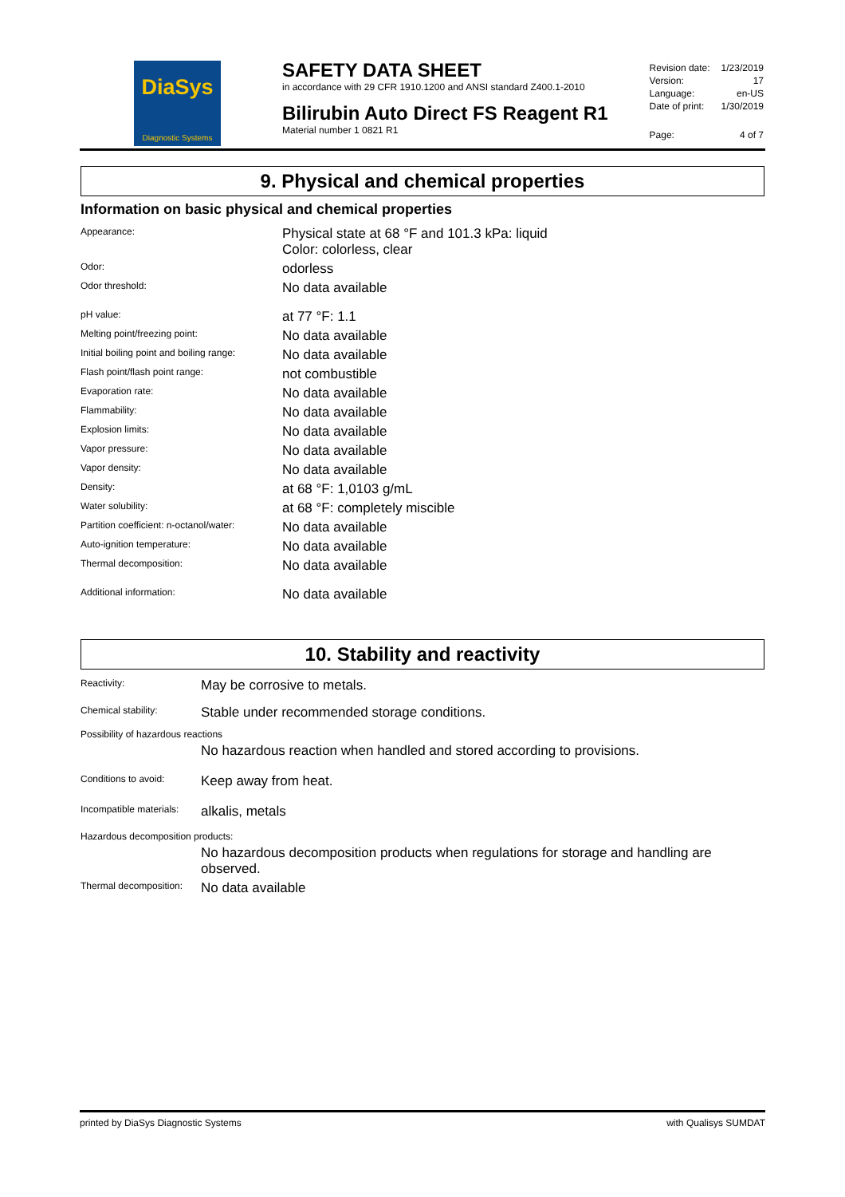DiaSys
Diagnostic Systems
SAFETY DATA SHEET
in accordance with 29 CFR 1910.1200 and ANSI standard Z400.1-2010
Bilirubin Auto Direct FS Reagent R1
Material number 1 0821 R1
| Revision date: | 1/23/2019 |
| Version: | 17 |
| Language: | en-US |
| Date of print: | 1/30/2019 |
| Page: | 4 of 7 |
9. Physical and chemical properties
Information on basic physical and chemical properties
| Appearance: | Physical state at 68 °F and 101.3 kPa: liquid Color: colorless, clear |
| Odor: | odorless |
| Odor threshold: | No data available |
| pH value: | at 77 °F: 1.1 |
| Melting point/freezing point: | No data available |
| Initial boiling point and boiling range: | No data available |
| Flash point/flash point range: | not combustible |
| Evaporation rate: | No data available |
| Flammability: | No data available |
| Explosion limits: | No data available |
| Vapor pressure: | No data available |
| Vapor density: | No data available |
| Density: | at 68 °F: 1,0103 g/mL |
| Water solubility: | at 68 °F: completely miscible |
| Partition coefficient: n-octanol/water: | No data available |
| Auto-ignition temperature: | No data available |
| Thermal decomposition: | No data available |
| Additional information: | No data available |
10. Stability and reactivity
| Reactivity: | May be corrosive to metals. |
| Chemical stability: | Stable under recommended storage conditions. |
| Possibility of hazardous reactions | |
| | No hazardous reaction when handled and stored according to provisions. |
| Conditions to avoid: | Keep away from heat. |
| Incompatible materials: | alkalis, metals |
| Hazardous decomposition products: | |
| | No hazardous decomposition products when regulations for storage and handling are observed. |
| Thermal decomposition: | No data available |
printed by DiaSys Diagnostic Systems with Qualisys SUMDAT